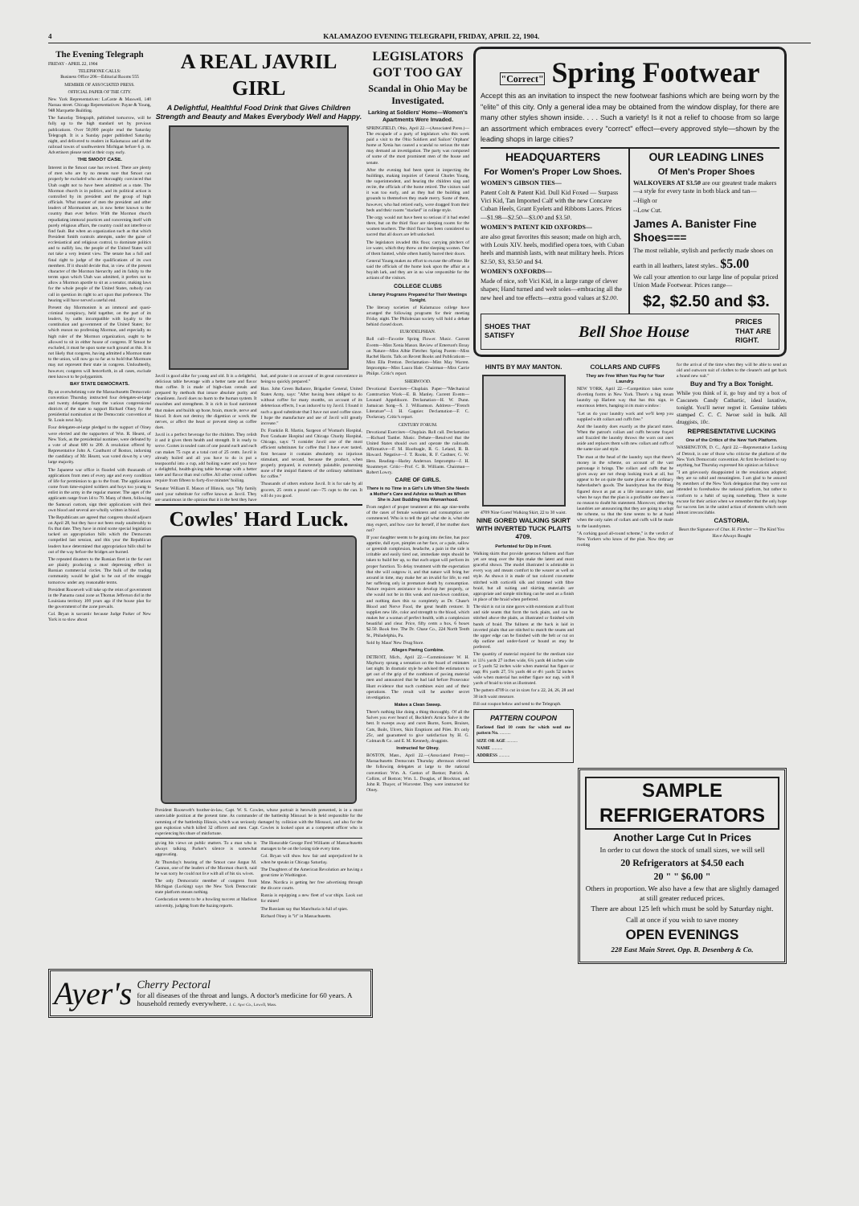4 KALAMAZOO EVENING TELEGRAPH, FRIDAY, APRIL 22, 1904.
The Evening Telegraph
FRIDAY - APRIL 22, 1904
TELEPHONE CALLS:
Business Office 206—Editorial Rooms 555
MEMBER OF ASSOCIATED PRESS.
OFFICIAL PAPER OF THE CITY.
New York Representatives: LaCoste & Maxwell, 140 Nassau street. Chicago Representatives: Payne & Young, 948 Marquette Building.
The Saturday Telegraph, published tomorrow, will be fully up to the high standard set by previous publications. Over 50,000 people read the Saturday Telegraph. It is a Sunday paper published Saturday night, and delivered to readers in Kalamazoo and all the railroad towns of southwestern Michigan before 6 p. m. Advertisers please send in their copy early.
THE SMOOT CASE.
Interest in the Smoot case has revived. There are plenty of men who are by no means sure that Smoot can properly be excluded who are thoroughly convinced that Utah ought not to have been admitted as a state. The Mormon church is in politics, and its political action is controlled by its president and the group of high officials. What manner of men the president and other leaders of Mormonism are, is now better known to the country than ever before. With the Mormon church repudiating immoral practices and concerning itself with purely religious affairs, the country could not interfere or find fault. But when an organization such as that which President Smith controls attempts, under the guise of ecclesiastical and religious control, to dominate politics and to nullify law, the people of the United States will not take a very lenient view. The senate has a full and final right to judge of the qualifications of its own members. If it should decide that, in view of the present character of the Mormon hierarchy and its falsity to the terms upon which Utah was admitted, it prefers not to allow a Mormon apostle to sit as a senator, making laws for the whole people of the United States, nobody can call in question its right to act upon that preference. The hearing will have served a useful end.
Present day Mormonism is an immoral and quasi-criminal conspiracy, held together, on the part of its leaders, by oaths incompatible with loyalty to the constitution and government of the United States; for which reason no professing Mormon, and especially no high ruler of the Mormon organization, ought to be allowed to sit in either house of congress. If Smoot be excluded, it must be upon some such ground as this. It is not likely that congress, having admitted a Mormon state to the union, will now go so far as to hold that Mormons may not represent their state in congress. Undoubtedly, however, congress will henceforth, in all cases, exclude men known to be polygamists.
BAY STATE DEMOCRATS.
By an overwhelming vote the Massachusetts Democratic convention Thursday instructed four delegates-at-large and twenty delegates from the various congressional districts of the state to support Richard Olney for the presidential nomination at the Democratic convention at St. Louis next July.
Four delegates-at-large pledged to the support of Olney were elected and the supporters of Wm. R. Hearst, of New York, as the presidential nominee, were defeated by a vote of about 600 to 200. A resolution offered by Representative John A. Couthurst of Boston, indorsing the candidacy of Mr. Hearst, was voted down by a very large majority.
The Japanese war office is flooded with thousands of applications from men of every age and every condition of life for permission to go to the front. The applications come from time-expired soldiers and boys too young to enlist in the army in the regular manner. The ages of the applicants range from 14 to 70. Many of them, following the Samouri custom, sign their applications with their own blood and several are wholly written in blood.
The Republicans are agreed that congress should adjourn on April 28, but they have not been ready unalterably to fix that date. They have in mind some special legislation tacked on appropriation bills which the Democrats compelled last session, and this year the Republican leaders have determined that appropriation bills shall be out of the way before the bridges are burned.
The repeated disasters to the Russian fleet in the far east are plainly producing a most depressing effect in Russian commercial circles. The bulk of the trading community would be glad to be out of the struggle tomorrow under any reasonable terms.
President Roosevelt will take up the reins of government in the Panama canal zone as Thomas Jefferson did in the Louisiana territory 100 years ago if the house plan for the government of the zone prevails.
Col. Bryan is sarcastic because Judge Parker of New York is so slow about
A REAL JAVRIL GIRL
A Delightful, Healthful Food Drink that Gives Children Strength and Beauty and Makes Everybody Well and Happy.
Javril is good alike for young and old. It is a delightful, delicious table beverage with a better taste and flavor than coffee. It is made of high-class cereals and prepared by methods that insure absolute purity and cleanliness. Javril does no harm to the human system. It nourishes and strengthens. It is rich in food nutriment that makes and builds up bone, brain, muscle, nerve and blood. It does not destroy the digestion or wreck the nerves, or affect the heart or prevent sleep as coffee does.
Javril is a perfect beverage for the children. They relish it and it gives them health and strength. It is ready to serve. Comes in sealed cans of one pound each and each can makes 75 cups at a total cost of 25 cents. Javril is already boiled and all you have to do is put a teaspoonful into a cup, add boiling water and you have a delightful, health-giving table beverage with a better taste and flavor than real coffee. All other cereal coffees require from fifteen to forty-five minutes' boiling.
Senator William E. Mason of Illinois, says "My family used your substitute for coffee known as Javril. They are unanimous in the opinion that it is the best they have had, and praise it on account of its great convenience in being so quickly prepared."
Hon. John Green Ballance, Brigadier General, United States Army, says: "After having been obliged to do without coffee for many months, on account of its deleterious effects, I was induced to try Javril. I found it such a good substitute that I have not used coffee since. I hope the manufacture and use of Javril will greatly increase."
Dr. Franklin R. Martin, Surgeon of Woman's Hospital, Post Graduate Hospital and Chicago Charity Hospital, Chicago, says: "I consider Javril one of the most efficient substitutes for coffee that I have ever tasted, first because it contains absolutely no injurious stimulant, and second, because the product, when properly prepared, is extremely palatable, possessing none of the insipid flatness of the ordinary substitutes for coffee."
Thousands of others endorse Javril. It is for sale by all grocers, 25 cents a pound can—75 cups to the can. It will do you good.
Cowles' Hard Luck.
President Roosevelt's brother-in-law, Capt. W. S. Cowles, whose portrait is herewith presented, is in a most unenviable position at the present time. As commander of the battleship Missouri he is held responsible for the ramming of the battleship Illinois, which was seriously damaged by collision with the Missouri, and also for the gun explosion which killed 32 officers and men. Capt. Cowles is looked upon as a competent officer who is experiencing his share of misfortune.
giving his views on public matters. To a man who is always talking, Parker's silence is somewhat aggravating.
At Thursday's hearing of the Smoot case Angus M. Cannon, one of the leaders of the Mormon church, said he was sorry he could not live with all of his six wives.
The only Democratic member of congress from Michigan (Lucking) says the New York Democratic state platform means nothing.
Coeducation seems to be a howling success at Madison university, judging from the hazing reports.
The Honorable George Fred Williams of Massachusetts manages to be on the losing side every time.
Col. Bryan will show how fair and unprejudiced he is when he speaks in Chicago Saturday.
The Daughters of the American Revolution are having a great time in Washington.
Mme. Nordica is getting her free advertising through the divorce courts.
Russia is equipping a new fleet of war ships. Look out for mines!
The Russians say that Manchuria is full of spies.
Richard Olney is "it" in Massachusetts.
LEGISLATORS GOT TOO GAY
Scandal in Ohio May be Investigated.
Larking at Soldiers' Home—Women's Apartments Were Invaded.
SPRINGFIELD, Ohio, April 22.—(Associated Press.)—The escapade of a party of legislators who this week paid a visit to the Ohio Soldiers and Sailors' Orphans' home at Xenia has caused a scandal so serious the state may demand an investigation. The party was composed of some of the most prominent men of the house and senate.
After the evening had been spent in inspecting the buildings, making inquiries of General Charles Young, the superintendent, and hearing the children sing and recite, the officials of the home retired. The visitors said it was too early, and as they had the building and grounds to themselves they made merry. Some of them, however, who had retired early, were dragged from their beds and their rooms "stacked" in college style.
The orgy would not have been so serious if it had ended there, but on the third floor are sleeping rooms for the women teachers. The third floor has been considered so sacred that all doors are left unlocked.
The legislators invaded this floor, carrying pitchers of ice water, which they threw on the sleeping women. One of them fainted, while others hastily barred their doors.
General Young makes no effort to excuse the offense. He said the officials of the home look upon the affair as a boyish lark, and they are in no wise responsible for the actions of the visitors.
COLLEGE CLUBS
Literary Programs Prepared for Their Meetings Tonight.
The literary societies of Kalamazoo college have arranged the following programs for their meeting Friday night. The Philolexian society will hold a debate behind closed doors.
EURODELPHIAN.
Roll call—Favorite Spring Flower. Music. Current Events—Miss Xenia Mason. Review of Emerson's Essay on Nature—Miss Albie Fletcher. Spring Poems—Miss Rachel Harris. Talk on Recent Books and Publications—Miss Ella Preston. Declamation—Miss May Warren. Impromptu—Miss Laura Hale. Chairman—Miss Carrie Philips. Critic's report.
SHERWOOD.
Devotional Exercises—Chaplain. Paper—"Mechanical Construction Work—E. B. Manley. Current Events—Leonard Appeldoorn. Declamation—H. W. Dunn. Jamaican Song—S. J. Williamson. Address—"French Literature"—J. H. Gagnier. Declamation—F. C. Dockerary. Critic's report.
CENTURY FORUM.
Devotional Exercises—Chaplain. Roll call. Declamation—Richard Tantler. Music. Debate—Resolved that the United States should own and operate the railroads. Affirmative—F. M. Hoofnagle, R. G. Leland, R. B. Howard. Negative—J. T. Rooks, R. F. Cashner, G. W. Hess. Reading—Harley Anderson. Impromptu—J. H. Stoutmeyer. Critic—Prof. C. B. Williams. Chairman—Robert Lowry.
CARE OF GIRLS.
There is no Time in a Girl's Life When She Needs a Mother's Care and Advice so Much as When She is Just Budding Into Womanhood.
From neglect of proper treatment at this age nine-tenths of the cases of female weakness and consumption are commenced. Who is to tell the girl what she is, what she may expect, and how care for herself, if her mother does not?
If your daughter seems to be going into decline, has poor appetite, dull eyes, pimples on her face, or a pale, sallow or greenish complexion, headache, a pain in the side is irritable and easily tired out, immediate steps should be taken to build her up, so that each organ will perform its proper function. To delay treatment with the expectation that she will outgrow it, and that nature will bring her around in time, may make her an invalid for life, to end her suffering only in premature death by consumption. Nature requires assistance to develop her properly, or she would not be in this weak and run-down condition, and nothing does this so completely as Dr. Chase's Blood and Nerve Food, the great health restorer. It supplies new life, color and strength to the blood, which makes her a woman of perfect health, with a complexion beautiful and clear. Price, fifty cents a box, 6 boxes $2.50. Book free. The Dr. Chase Co., 224 North Tenth St., Philadelphia, Pa.
Sold by Maus' New Drug Store.
Alleges Paving Combine.
DETROIT, Mich., April 22.—Commissioner W. H. Mayburry sprung a sensation on the board of estimates last night. In dramatic style he advised the estimators to get out of the grip of the combines of paving material men and announced that he had laid before Prosecutor Hunt evidence that such combines exist and of their operations. The result will be another secret investigation.
Makes a Clean Sweep.
There's nothing like doing a thing thoroughly. Of all the Salves you ever heard of, Bucklen's Arnica Salve is the best. It sweeps away and cures Burns, Sores, Bruises, Cuts, Boils, Ulcers, Skin Eruptions and Piles. It's only 25c, and guaranteed to give satisfaction by H. G. Colman & Co. and E. M. Kennedy, druggists.
Instructed for Olney.
BOSTON, Mass., April 22.—(Associated Press)—Massachusetts Democrats Thursday afternoon elected the following delegates at large to the national convention: Wm. A. Gaston of Boston; Patrick A. Collins, of Boston; Wm. L. Douglas, of Brockton, and John R. Thayer, of Worcester. They were instructed for Olney.
"Correct" Spring Footwear
Accept this as an invitation to inspect the new footwear fashions which are being worn by the "elite" of this city. Only a general idea may be obtained from the window display, for there are many other styles shown inside. . . . Such a variety! Is it not a relief to choose from so large an assortment which embraces every "correct" effect—every approved style—shown by the leading shops in large cities?
HEADQUARTERS
For Women's Proper Low Shoes.
WOMEN'S GIBSON TIES—
Patent Colt & Patent Kid. Dull Kid Foxed — Surpass Vici Kid, Tan Imported Calf with the new Concave Cuban Heels, Grant Eyelets and Ribbons Laces. Prices—$1.98—$2.50—$3.00 and $3.50.
WOMEN'S PATENT KID OXFORDS—
are also great favorites this season; made on high arch, with Louis XIV. heels, modified opera toes, with Cuban heels and mannish lasts, with neat military heels. Prices $2.50, $3, $3.50 and $4.
WOMEN'S OXFORDS—
Made of nice, soft Vici Kid, in a large range of clever shapes; Hand turned and welt soles—embracing all the new heel and toe effects—extra good values at $2.00.
OUR LEADING LINES
Of Men's Proper Shoes
WALKOVERS AT $3.50 are our greatest trade makers—a style for every taste in both black and tan—
--High or
--Low Cut.
James A. Banister Fine Shoes===
The most reliable, stylish and perfectly made shoes on earth in all leathers, latest styles.. $5.00
We call your attention to our large line of popular priced Union Made Footwear. Prices range—
$2, $2.50 and $3.
SHOES THAT SATISFY
Bell Shoe House
PRICES THAT ARE RIGHT.
HINTS BY MAY MANTON.
4709 Nine Gored Walking Skirt, 22 to 30 waist.
NINE GORED WALKING SKIRT WITH INVERTED TUCK PLAITS 4709.
Perforated for Dip in Front.
Walking skirts that provide generous fullness and flare yet are snug over the hips make the latest and most graceful shown. The model illustrated is admirable in every way and means comfort to the wearer as well as style. As shown it is made of tan colored cravenette stitched with corticelli silk and trimmed with fibre braid, but all suiting and skirting materials are appropriate and simple stitching can be used as a finish in place of the braid when preferred.
The skirt is cut in nine gores with extensions at all front and side seams that form the tuck plaits, and can be stitched above the plaits, as illustrated or finished with bands of braid. The fullness at the back is laid in inverted plaits that are stitched to match the seams and the upper edge can be finished with the belt or cut on dip outline and under-faced or bound as may be preferred.
The quantity of material required for the medium size is 11¼ yards 27 inches wide, 6¾ yards 44 inches wide or 5 yards 52 inches wide when material has figure or nap; 8¼ yards 27, 5¼ yards 44 or 4½ yards 52 inches wide when material has neither figure nor nap, with 8 yards of braid to trim as illustrated.
The pattern 4709 is cut in sizes for a 22, 24, 26, 28 and 30 inch waist measure.
Fill out coupon below and send to the Telegraph.
PATTERN COUPON
Enclosed find 10 cents for which send me pattern No. ..........
SIZE OR AGE ..........
NAME ..........
ADDRESS ..........
COLLARS AND CUFFS
They are Free When You Pay for Your Laundry.
NEW YORK, April 22.—Competition takes some diverting forms in New York. There's a big steam laundry up Harlem way that has this sign, in enormous letters, hanging in its main window:
"Let us do your laundry work and we'll keep you supplied with collars and cuffs free."
And the laundry does exactly as the placard states. When the patron's collars and cuffs become frayed and frazzled the laundry throws the worn out ones aside and replaces them with new collars and cuffs of the same size and style.
The man at the head of the laundry says that there's money in the scheme, on account of the vast patronage it brings. The collars and cuffs that he gives away are not cheap looking truck at all, but appear to be on quite the same plane as the ordinary haberdasher's goods. The laundryman has the thing figured down as pat as a life insurance table, and when he says that the plan is a profitable one there is no reason to doubt his statement. Moreover, other big laundries are announcing that they are going to adopt the scheme, so that the time seems to be at hand when the only sales of collars and cuffs will be made to the laundrymen.
"A corking good all-round scheme," is the verdict of New Yorkers who know of the plan. Now they are rooting
for the arrival of the time when they will be able to send an old and outworn suit of clothes to the cleaner's and get back a brand new suit."
Buy and Try a Box Tonight.
While you think of it, go buy and try a box of Cascarets Candy Cathartic, ideal laxative, tonight. You'll never regret it. Genuine tablets stamped C. C. C. Never sold in bulk. All druggists, 10c.
REPRESENTATIVE LUCKING
One of the Critics of the New York Platform.
WASHINGTON, D. C., April 22.—Representative Lucking of Detroit, is one of those who criticise the platform of the New York Democratic convention. At first he declined to say anything, but Thursday expressed his opinion as follows:
"I am grievously disappointed in the resolutions adopted; they are so rabid and meaningless. I am glad to be assured by members of the New York delegation that they were not intended to foreshadow the national platform, but rather to conform to a habit of saying something. There is some excuse for their action when we remember that the only hope for success lies in the united action of elements which seem almost irreconcilable.
CASTORIA.
Bears the Signature of Chas. H. Fletcher — The Kind You Have Always Bought
SAMPLE REFRIGERATORS
Another Large Cut In Prices
In order to cut down the stock of small sizes, we will sell
20 Refrigerators at $4.50 each
20 " " $6.00 "
Others in proportion. We also have a few that are slightly damaged at still greater reduced prices.
There are about 125 left which must be sold by Saturday night.
Call at once if you wish to save money
OPEN EVENINGS
228 East Main Street. Opp. B. Desenberg & Co.
Ayer's Cherry Pectoral
for all diseases of the throat and lungs. A doctor's medicine for 60 years. A household remedy everywhere. J. C. Ayer Co., Lowell, Mass.